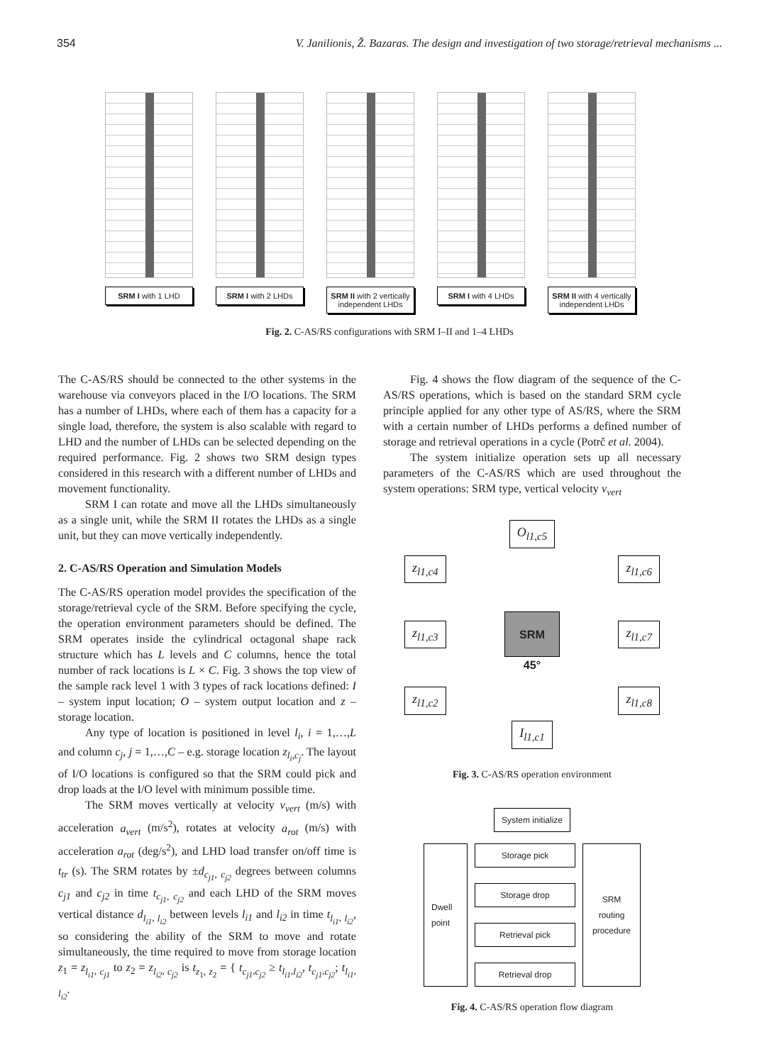354 V. Janilionis, Ž. Bazaras. The design and investigation of two storage/retrieval mechanisms ...
SRM I with 1 LHD
SRM I with 2 LHDs
SRM II with 2 vertically independent LHDs
SRM I with 4 LHDs
SRM II with 4 vertically independent LHDs
Fig. 2. C-AS/RS configurations with SRM I–II and 1–4 LHDs
The C-AS/RS should be connected to the other systems in the warehouse via conveyors placed in the I/O locations. The SRM has a number of LHDs, where each of them has a capacity for a single load, therefore, the system is also scalable with regard to LHD and the number of LHDs can be selected depending on the required performance. Fig. 2 shows two SRM design types considered in this research with a different number of LHDs and movement functionality.
SRM I can rotate and move all the LHDs simultaneously as a single unit, while the SRM II rotates the LHDs as a single unit, but they can move vertically independently.
2. C-AS/RS Operation and Simulation Models
The C-AS/RS operation model provides the specification of the storage/retrieval cycle of the SRM. Before specifying the cycle, the operation environment parameters should be defined. The SRM operates inside the cylindrical octagonal shape rack structure which has L levels and C columns, hence the total number of rack locations is L × C. Fig. 3 shows the top view of the sample rack level 1 with 3 types of rack locations defined: I – system input location; O – system output location and z – storage location.
Any type of location is positioned in level l<sub>i</sub>, i = 1,…,L and column c<sub>j</sub>, j = 1,…,C – e.g. storage location z<sub>l<sub>i</sub>,c<sub>j</sub></sub>. The layout of I/O locations is configured so that the SRM could pick and drop loads at the I/O level with minimum possible time.
The SRM moves vertically at velocity v<sub>vert</sub> (m/s) with acceleration a<sub>vert</sub> (m/s<sup>2</sup>), rotates at velocity a<sub>rot</sub> (m/s) with acceleration a<sub>rot</sub> (deg/s<sup>2</sup>), and LHD load transfer on/off time is t<sub>tr</sub> (s). The SRM rotates by ±d<sub>c<sub>j1</sub>, c<sub>j2</sub></sub> degrees between columns c<sub>j1</sub> and c<sub>j2</sub> in time t<sub>c<sub>j1</sub>, c<sub>j2</sub></sub> and each LHD of the SRM moves vertical distance d<sub>l<sub>i1</sub>, l<sub>i2</sub></sub> between levels l<sub>i1</sub> and l<sub>i2</sub> in time t<sub>l<sub>i1</sub>, l<sub>i2</sub></sub>, so considering the ability of the SRM to move and rotate simultaneously, the time required to move from storage location z<sub>1</sub> = z<sub>l<sub>i1</sub>, c<sub>j1</sub></sub> to z<sub>2</sub> = z<sub>l<sub>i2</sub>, c<sub>j2</sub></sub> is t<sub>z<sub>1</sub>, z<sub>2</sub></sub> = { t<sub>c<sub>j1</sub>,c<sub>j2</sub></sub> ≥ t<sub>l<sub>i1</sub>,l<sub>i2</sub></sub>, t<sub>c<sub>j1</sub>,c<sub>j2</sub></sub>; t<sub>l<sub>i1</sub>, l<sub>i2</sub></sub>.
Fig. 4 shows the flow diagram of the sequence of the C-AS/RS operations, which is based on the standard SRM cycle principle applied for any other type of AS/RS, where the SRM with a certain number of LHDs performs a defined number of storage and retrieval operations in a cycle (Potrč et al. 2004).
The system initialize operation sets up all necessary parameters of the C-AS/RS which are used throughout the system operations: SRM type, vertical velocity v<sub>vert</sub>
O<sub>l1,c5</sub>
z<sub>l1,c4</sub> z<sub>l1,c6</sub>
z<sub>l1,c3</sub> SRM z<sub>l1,c7</sub>
45°
z<sub>l1,c2</sub> z<sub>l1,c8</sub>
I<sub>l1,c1</sub>
Fig. 3. C-AS/RS operation environment
System initialize
Dwell point
Storage pick
Storage drop
Retrieval pick
Retrieval drop
SRM routing procedure
Fig. 4. C-AS/RS operation flow diagram